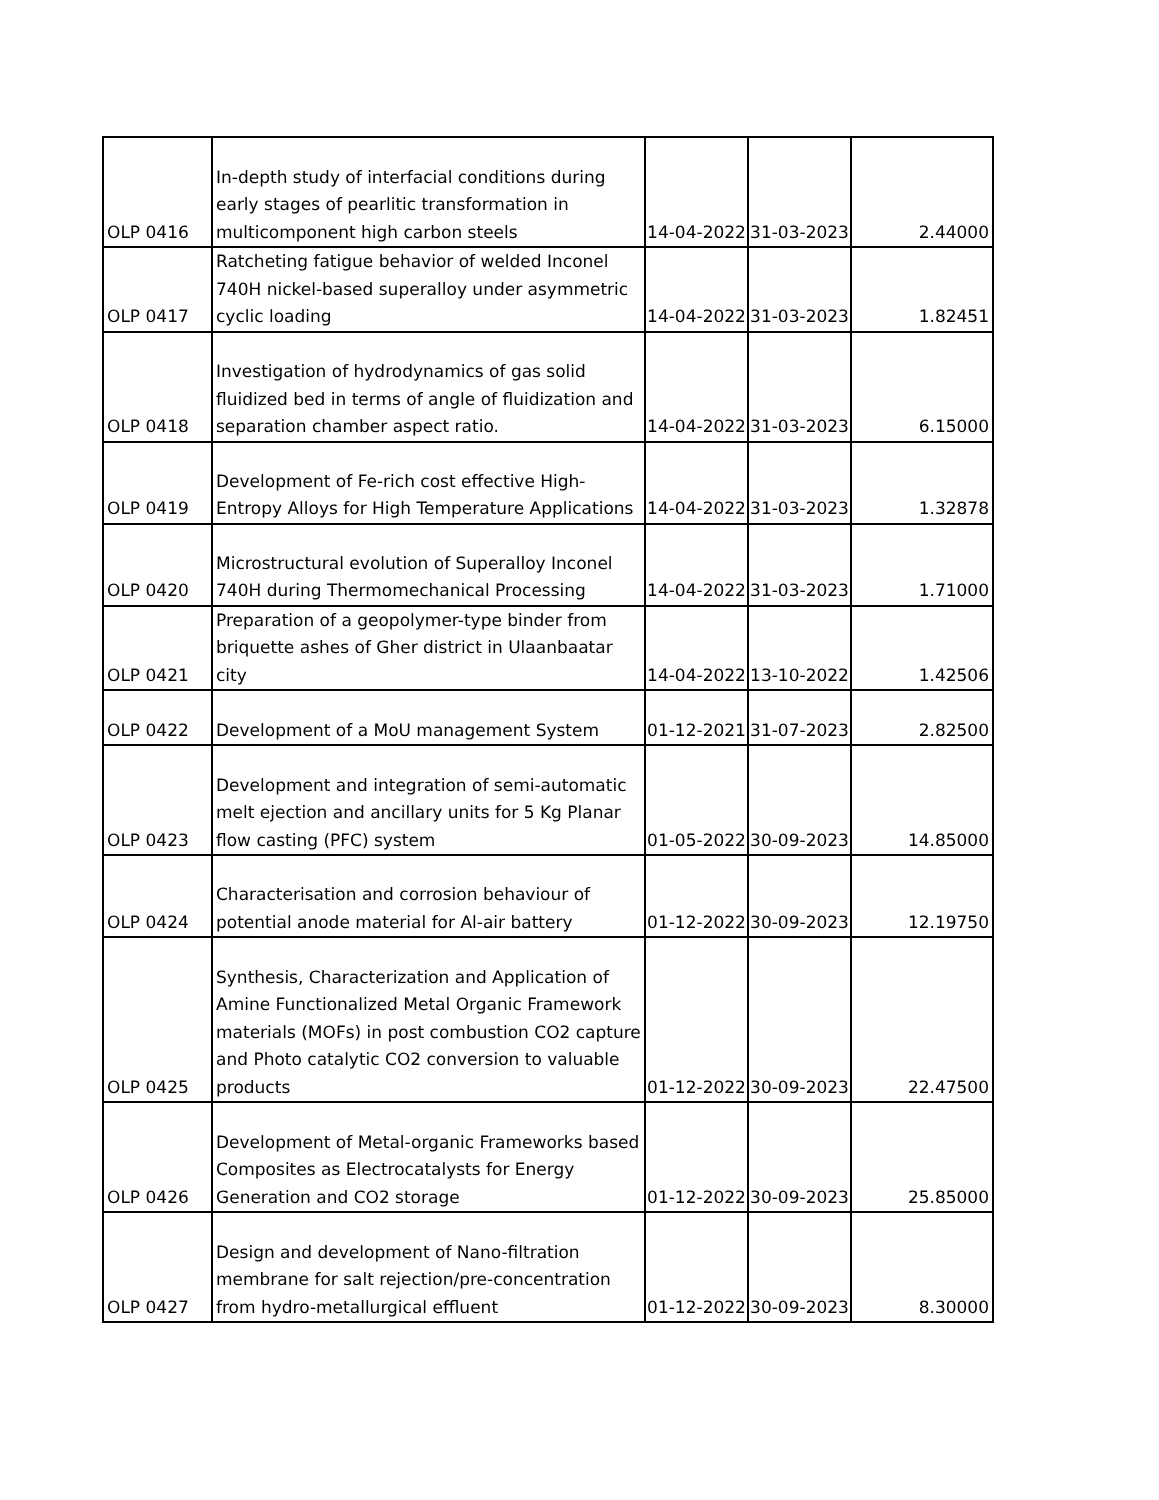| OLP 0416 | In-depth study of interfacial conditions during early stages of pearlitic transformation in multicomponent high carbon steels | 14-04-2022 | 31-03-2023 | 2.44000 |
| OLP 0417 | Ratcheting fatigue behavior of welded Inconel 740H nickel-based superalloy under asymmetric cyclic loading | 14-04-2022 | 31-03-2023 | 1.82451 |
| OLP 0418 | Investigation of hydrodynamics of gas solid fluidized bed in terms of angle of fluidization and separation chamber aspect ratio. | 14-04-2022 | 31-03-2023 | 6.15000 |
| OLP 0419 | Development of Fe-rich cost effective High-Entropy Alloys for High Temperature Applications | 14-04-2022 | 31-03-2023 | 1.32878 |
| OLP 0420 | Microstructural evolution of Superalloy Inconel 740H during Thermomechanical Processing | 14-04-2022 | 31-03-2023 | 1.71000 |
| OLP 0421 | Preparation of a geopolymer-type binder from briquette ashes of Gher district in Ulaanbaatar city | 14-04-2022 | 13-10-2022 | 1.42506 |
| OLP 0422 | Development of a MoU management System | 01-12-2021 | 31-07-2023 | 2.82500 |
| OLP 0423 | Development and integration of semi-automatic melt ejection and ancillary units for 5 Kg Planar flow casting (PFC) system | 01-05-2022 | 30-09-2023 | 14.85000 |
| OLP 0424 | Characterisation and corrosion behaviour of potential anode material for Al-air battery | 01-12-2022 | 30-09-2023 | 12.19750 |
| OLP 0425 | Synthesis, Characterization and Application of Amine Functionalized Metal Organic Framework materials (MOFs) in post combustion CO2 capture and Photo catalytic CO2 conversion to valuable products | 01-12-2022 | 30-09-2023 | 22.47500 |
| OLP 0426 | Development of Metal-organic Frameworks based Composites as Electrocatalysts for Energy Generation and CO2 storage | 01-12-2022 | 30-09-2023 | 25.85000 |
| OLP 0427 | Design and development of Nano-filtration membrane for salt rejection/pre-concentration from hydro-metallurgical effluent | 01-12-2022 | 30-09-2023 | 8.30000 |